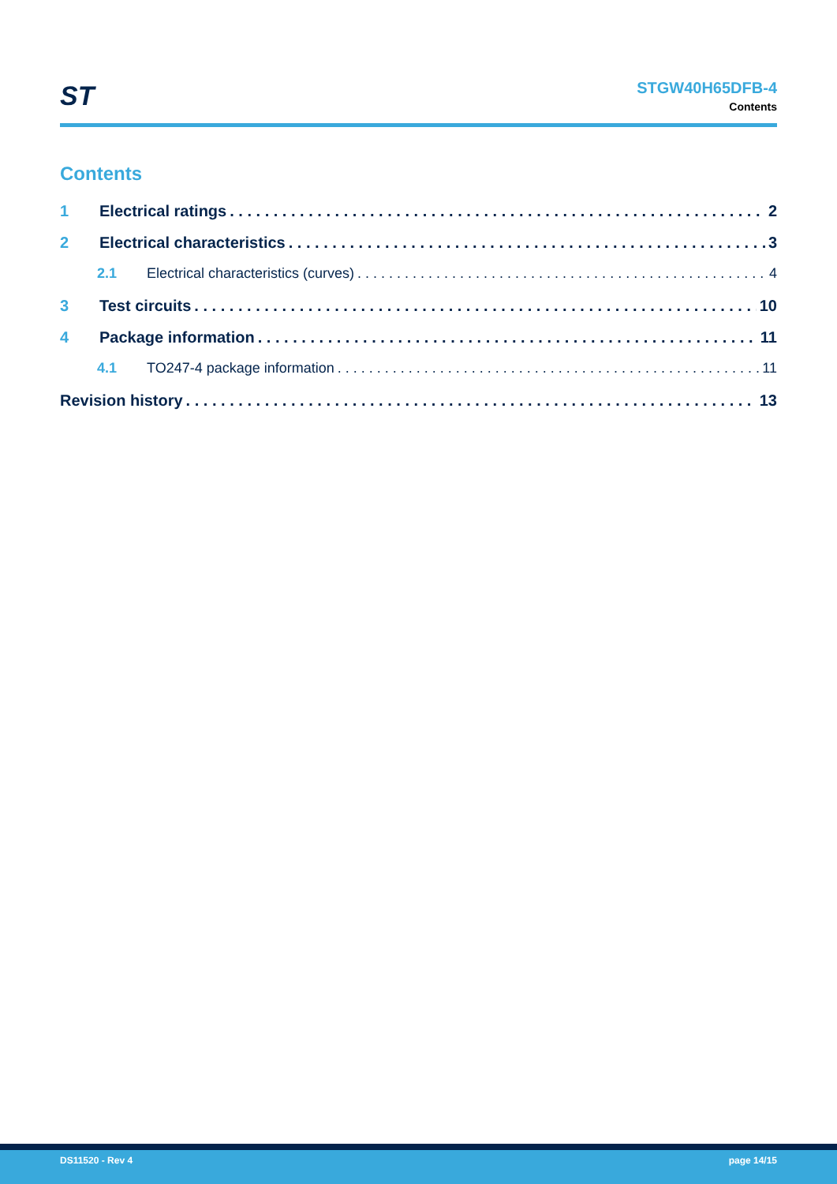ST
STGW40H65DFB-4
Contents
Contents
1 Electrical ratings 2
2 Electrical characteristics 3
2.1 Electrical characteristics (curves) 4
3 Test circuits 10
4 Package information 11
4.1 TO247-4 package information 11
Revision history 13
DS11520 - Rev 4 page 14/15